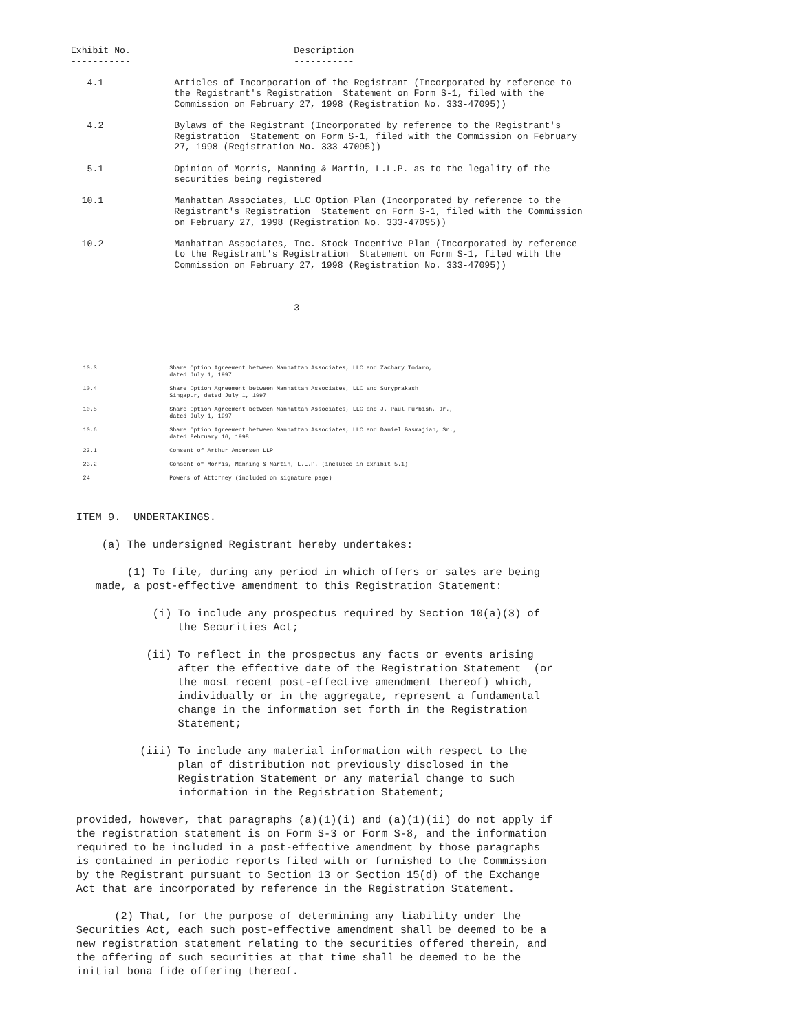Exhibit No.                              Description
             -----------                              -----------

                4.1             Articles of Incorporation of the Registrant (Incorporated by reference to
                                the Registrant's Registration  Statement on Form S-1, filed with the
                                Commission on February 27, 1998 (Registration No. 333-47095))

                4.2             Bylaws of the Registrant (Incorporated by reference to the Registrant's
                                Registration  Statement on Form S-1, filed with the Commission on February
                                27, 1998 (Registration No. 333-47095))

                5.1             Opinion of Morris, Manning & Martin, L.L.P. as to the legality of the
                                securities being registered

               10.1             Manhattan Associates, LLC Option Plan (Incorporated by reference to the
                                Registrant's Registration  Statement on Form S-1, filed with the Commission
                                on February 27, 1998 (Registration No. 333-47095))

               10.2             Manhattan Associates, Inc. Stock Incentive Plan (Incorporated by reference
                                to the Registrant's Registration  Statement on Form S-1, filed with the
                                Commission on February 27, 1998 (Registration No. 333-47095))



                                                      3
                        10.3                     Share Option Agreement between Manhattan Associates, LLC and Zachary Todaro,
                                                 dated July 1, 1997

                        10.4                     Share Option Agreement between Manhattan Associates, LLC and Suryprakash
                                                 Singapur, dated July 1, 1997

                        10.5                     Share Option Agreement between Manhattan Associates, LLC and J. Paul Furbish, Jr.,
                                                 dated July 1, 1997

                        10.6                     Share Option Agreement between Manhattan Associates, LLC and Daniel Basmajian, Sr.,
                                                 dated February 16, 1998

                        23.1                     Consent of Arthur Andersen LLP

                        23.2                     Consent of Morris, Manning & Martin, L.L.P. (included in Exhibit 5.1)

                        24                       Powers of Attorney (included on signature page)
            ITEM 9.  UNDERTAKINGS.

                (a) The undersigned Registrant hereby undertakes:

                    (1) To file, during any period in which offers or sales are being
               made, a post-effective amendment to this Registration Statement:

                        (i) To include any prospectus required by Section 10(a)(3) of
                            the Securities Act;

                       (ii) To reflect in the prospectus any facts or events arising
                            after the effective date of the Registration Statement  (or
                            the most recent post-effective amendment thereof) which,
                            individually or in the aggregate, represent a fundamental
                            change in the information set forth in the Registration
                            Statement;

                      (iii) To include any material information with respect to the
                            plan of distribution not previously disclosed in the
                            Registration Statement or any material change to such
                            information in the Registration Statement;

            provided, however, that paragraphs (a)(1)(i) and (a)(1)(ii) do not apply if
            the registration statement is on Form S-3 or Form S-8, and the information
            required to be included in a post-effective amendment by those paragraphs
            is contained in periodic reports filed with or furnished to the Commission
            by the Registrant pursuant to Section 13 or Section 15(d) of the Exchange
            Act that are incorporated by reference in the Registration Statement.

                  (2) That, for the purpose of determining any liability under the
            Securities Act, each such post-effective amendment shall be deemed to be a
            new registration statement relating to the securities offered therein, and
            the offering of such securities at that time shall be deemed to be the
            initial bona fide offering thereof.